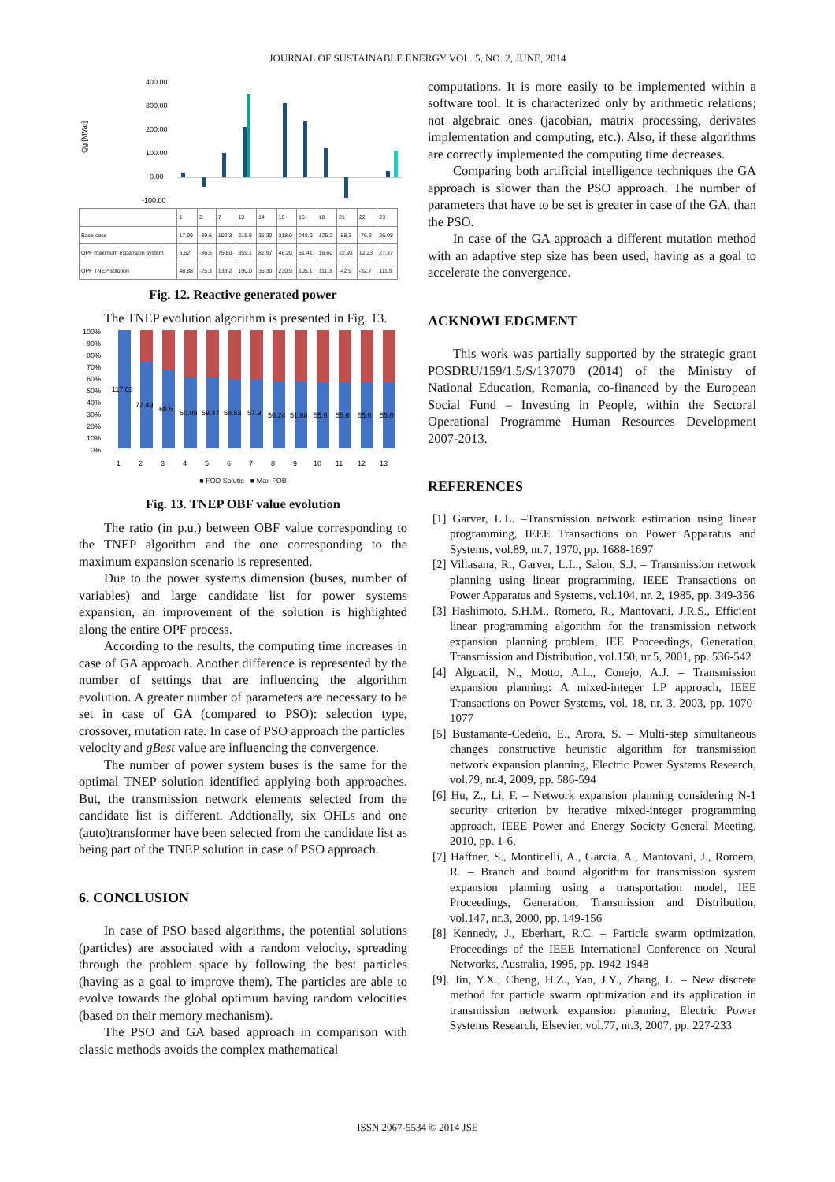JOURNAL OF SUSTAINABLE ENERGY VOL. 5, NO. 2, JUNE, 2014
Qg [MVar]
400.00
300.00
200.00
100.00
0.00
-100.00
| | 1 | 2 | 7 | 13 | 14 | 15 | 16 | 18 | 21 | 22 | 23 |
| Base case | 17.99 | -39.6 | 102.3 | 215.9 | 35.30 | 318.0 | 240.0 | 125.2 | -88.3 | -76.9 | 26.08 |
| OPF maximum expansion system | 6.52 | -36.5 | 75.80 | 359.1 | 82.97 | 46.20 | 51.41 | 16.60 | 22.93 | 12.23 | 27.37 |
| OPF TNEP solution | 48.88 | -25.3 | 133.2 | 190.0 | 35.30 | 230.9 | 105.1 | 111.3 | -42.9 | -32.7 | 111.9 |
Fig. 12. Reactive generated power
The TNEP evolution algorithm is presented in Fig. 13.
100%
90%
80%
70%
60%
50%
40%
30%
20%
10%
0%
117.03
72.49
66.6
60.09
59.47
58.53
57.9
56.24
51.88
55.6
55.6
55.6
55.6
1
2
3
4
5
6
7
8
9
10
11
12
13
■ FOD Solutie ■ Max FOB
Fig. 13. TNEP OBF value evolution
The ratio (in p.u.) between OBF value corresponding to the TNEP algorithm and the one corresponding to the maximum expansion scenario is represented.
Due to the power systems dimension (buses, number of variables) and large candidate list for power systems expansion, an improvement of the solution is highlighted along the entire OPF process.
According to the results, the computing time increases in case of GA approach. Another difference is represented by the number of settings that are influencing the algorithm evolution. A greater number of parameters are necessary to be set in case of GA (compared to PSO): selection type, crossover, mutation rate. In case of PSO approach the particles' velocity and gBest value are influencing the convergence.
The number of power system buses is the same for the optimal TNEP solution identified applying both approaches. But, the transmission network elements selected from the candidate list is different. Addtionally, six OHLs and one (auto)transformer have been selected from the candidate list as being part of the TNEP solution in case of PSO approach.
6. CONCLUSION
In case of PSO based algorithms, the potential solutions (particles) are associated with a random velocity, spreading through the problem space by following the best particles (having as a goal to improve them). The particles are able to evolve towards the global optimum having random velocities (based on their memory mechanism).
The PSO and GA based approach in comparison with classic methods avoids the complex mathematical
computations. It is more easily to be implemented within a software tool. It is characterized only by arithmetic relations; not algebraic ones (jacobian, matrix processing, derivates implementation and computing, etc.). Also, if these algorithms are correctly implemented the computing time decreases.
Comparing both artificial intelligence techniques the GA approach is slower than the PSO approach. The number of parameters that have to be set is greater in case of the GA, than the PSO.
In case of the GA approach a different mutation method with an adaptive step size has been used, having as a goal to accelerate the convergence.
ACKNOWLEDGMENT
This work was partially supported by the strategic grant POSDRU/159/1.5/S/137070 (2014) of the Ministry of National Education, Romania, co-financed by the European Social Fund – Investing in People, within the Sectoral Operational Programme Human Resources Development 2007-2013.
REFERENCES
[1] Garver, L.L. –Transmission network estimation using linear programming, IEEE Transactions on Power Apparatus and Systems, vol.89, nr.7, 1970, pp. 1688-1697
[2] Villasana, R., Garver, L.L., Salon, S.J. – Transmission network planning using linear programming, IEEE Transactions on Power Apparatus and Systems, vol.104, nr. 2, 1985, pp. 349-356
[3] Hashimoto, S.H.M., Romero, R., Mantovani, J.R.S., Efficient linear programming algorithm for the transmission network expansion planning problem, IEE Proceedings, Generation, Transmission and Distribution, vol.150, nr.5, 2001, pp. 536-542
[4] Alguacil, N., Motto, A.L., Conejo, A.J. – Transmission expansion planning: A mixed-integer LP approach, IEEE Transactions on Power Systems, vol. 18, nr. 3, 2003, pp. 1070-1077
[5] Bustamante-Cedeño, E., Arora, S. – Multi-step simultaneous changes constructive heuristic algorithm for transmission network expansion planning, Electric Power Systems Research, vol.79, nr.4, 2009, pp. 586-594
[6] Hu, Z., Li, F. – Network expansion planning considering N-1 security criterion by iterative mixed-integer programming approach, IEEE Power and Energy Society General Meeting, 2010, pp. 1-6,
[7] Haffner, S., Monticelli, A., Garcia, A., Mantovani, J., Romero, R. – Branch and bound algorithm for transmission system expansion planning using a transportation model, IEE Proceedings, Generation, Transmission and Distribution, vol.147, nr.3, 2000, pp. 149-156
[8] Kennedy, J., Eberhart, R.C. – Particle swarm optimization, Proceedings of the IEEE International Conference on Neural Networks, Australia, 1995, pp. 1942-1948
[9]. Jin, Y.X., Cheng, H.Z., Yan, J.Y., Zhang, L. – New discrete method for particle swarm optimization and its application in transmission network expansion planning, Electric Power Systems Research, Elsevier, vol.77, nr.3, 2007, pp. 227-233
ISSN 2067-5534 © 2014 JSE